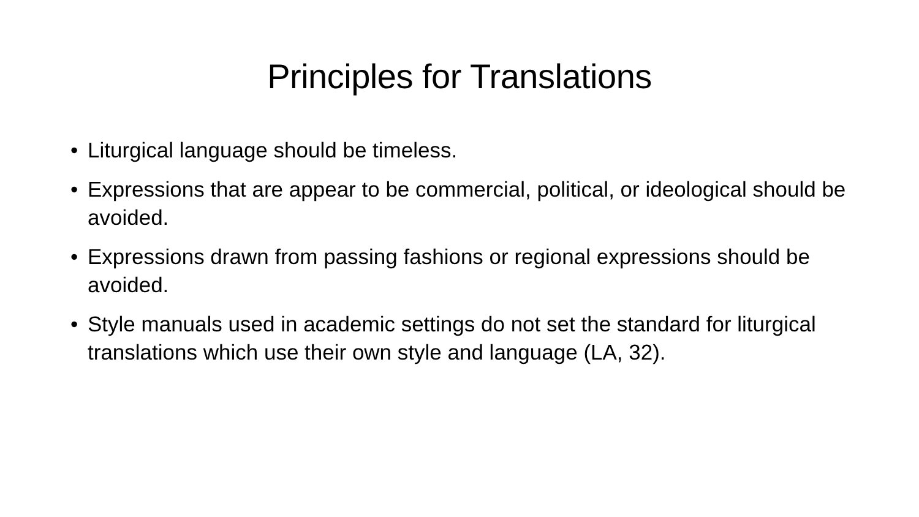Principles for Translations
• Liturgical language should be timeless.
• Expressions that are appear to be commercial, political, or ideological should be avoided.
• Expressions drawn from passing fashions or regional expressions should be avoided.
• Style manuals used in academic settings do not set the standard for liturgical translations which use their own style and language (LA, 32).